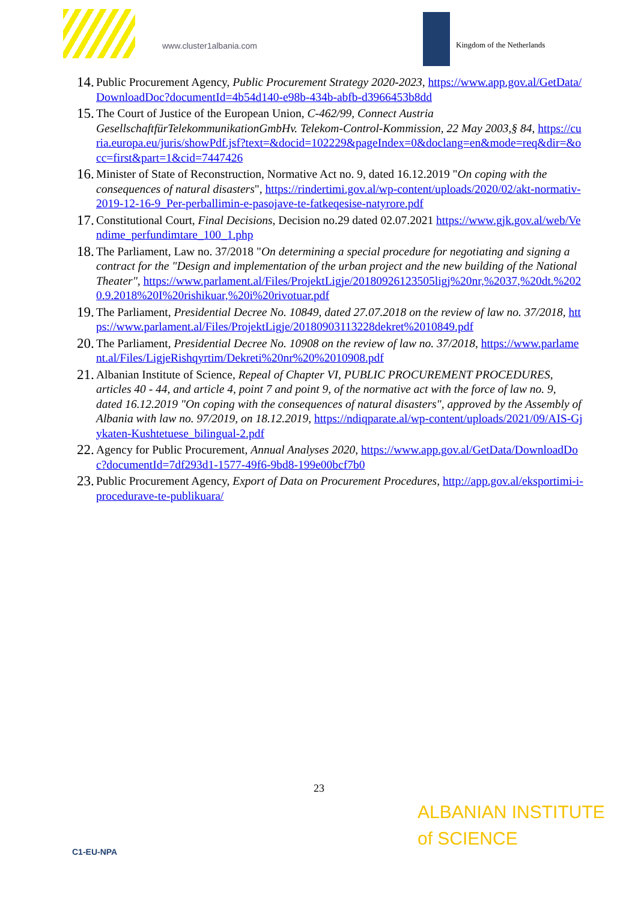www.cluster1albania.com Kingdom of the Netherlands
14. Public Procurement Agency, Public Procurement Strategy 2020-2023, https://www.app.gov.al/GetData/DownloadDoc?documentId=4b54d140-e98b-434b-abfb-d3966453b8dd
15. The Court of Justice of the European Union, C-462/99, Connect Austria GesellschaftfürTelekommunikationGmbHv. Telekom-Control-Kommission, 22 May 2003,§ 84, https://curia.europa.eu/juris/showPdf.jsf?text=&docid=102229&pageIndex=0&doclang=en&mode=req&dir=&occ=first&part=1&cid=7447426
16. Minister of State of Reconstruction, Normative Act no. 9, dated 16.12.2019 "On coping with the consequences of natural disasters", https://rindertimi.gov.al/wp-content/uploads/2020/02/akt-normativ-2019-12-16-9_Per-perballimin-e-pasojave-te-fatkeqesise-natyrore.pdf
17. Constitutional Court, Final Decisions, Decision no.29 dated 02.07.2021 https://www.gjk.gov.al/web/Vendime_perfundimtare_100_1.php
18. The Parliament, Law no. 37/2018 "On determining a special procedure for negotiating and signing a contract for the "Design and implementation of the urban project and the new building of the National Theater", https://www.parlament.al/Files/ProjektLigje/20180926123505ligj%20nr,%2037,%20dt.%2020.9.2018%20I%20rishikuar,%20i%20rivotuar.pdf
19. The Parliament, Presidential Decree No. 10849, dated 27.07.2018 on the review of law no. 37/2018, https://www.parlament.al/Files/ProjektLigje/20180903113228dekret%2010849.pdf
20. The Parliament, Presidential Decree No. 10908 on the review of law no. 37/2018, https://www.parlament.al/Files/LigjeRishqyrtim/Dekreti%20nr%20%2010908.pdf
21. Albanian Institute of Science, Repeal of Chapter VI, PUBLIC PROCUREMENT PROCEDURES, articles 40 - 44, and article 4, point 7 and point 9, of the normative act with the force of law no. 9, dated 16.12.2019 "On coping with the consequences of natural disasters", approved by the Assembly of Albania with law no. 97/2019, on 18.12.2019, https://ndiqparate.al/wp-content/uploads/2021/09/AIS-Gjykaten-Kushtetuese_bilingual-2.pdf
22. Agency for Public Procurement, Annual Analyses 2020, https://www.app.gov.al/GetData/DownloadDoc?documentId=7df293d1-1577-49f6-9bd8-199e00bcf7b0
23. Public Procurement Agency, Export of Data on Procurement Procedures, http://app.gov.al/eksportimi-i-procedurave-te-publikuara/
23
C1-EU-NPA
ALBANIAN INSTITUTE
of SCIENCE